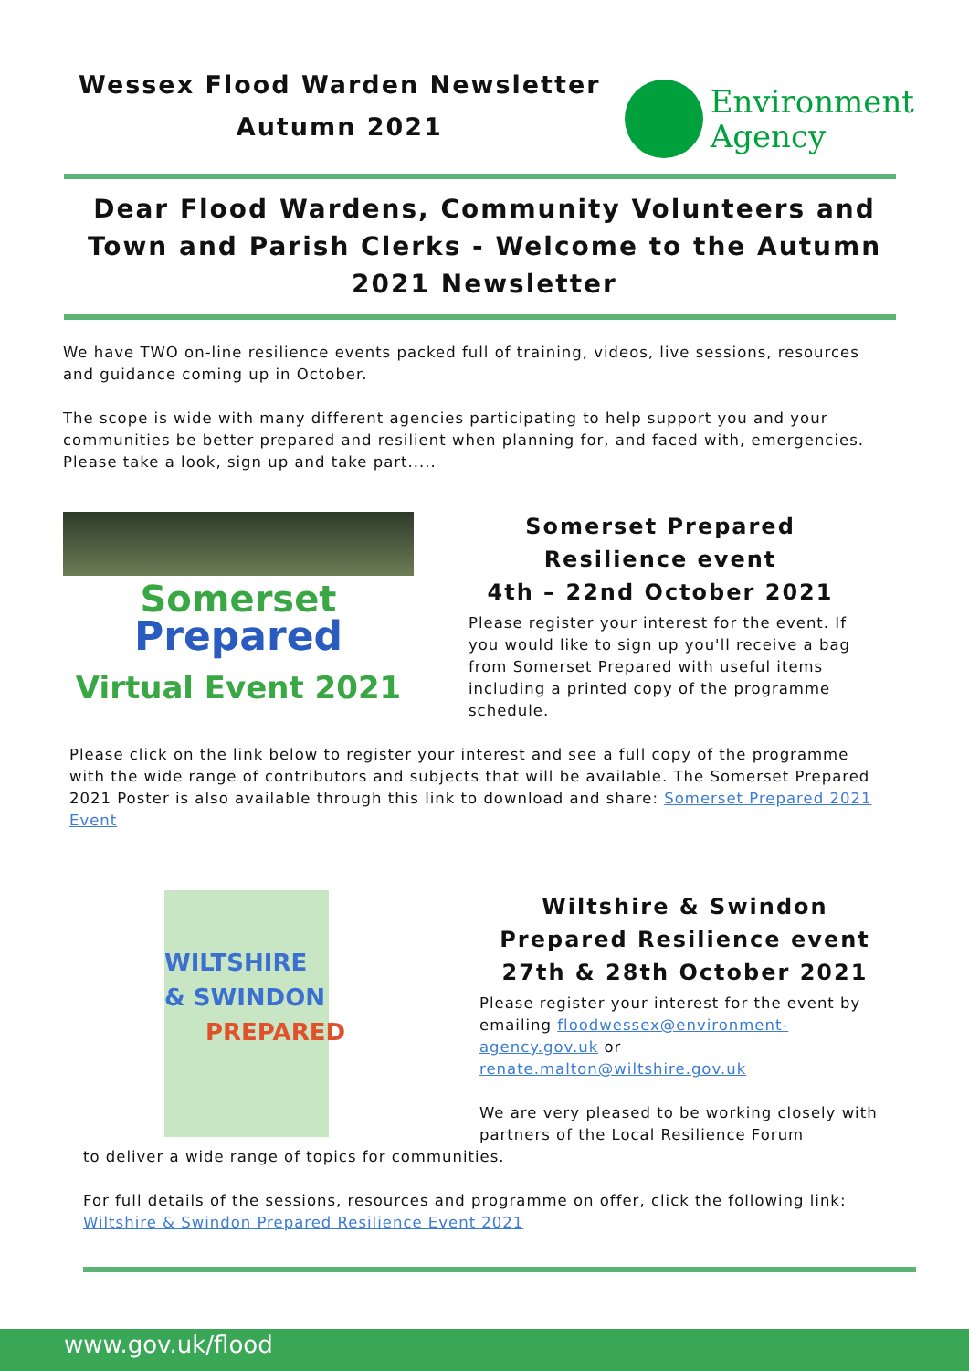Wessex Flood Warden Newsletter
Autumn 2021
Environment
Agency
Dear Flood Wardens, Community Volunteers and Town and Parish Clerks - Welcome to the Autumn 2021 Newsletter
We have TWO on-line resilience events packed full of training, videos, live sessions, resources and guidance coming up in October.
The scope is wide with many different agencies participating to help support you and your communities be better prepared and resilient when planning for, and faced with, emergencies. Please take a look, sign up and take part.....
Somerset
Prepared
Virtual Event 2021
Somerset Prepared
Resilience event
4th – 22nd October 2021
Please register your interest for the event. If you would like to sign up you'll receive a bag from Somerset Prepared with useful items including a printed copy of the programme schedule.
Please click on the link below to register your interest and see a full copy of the programme with the wide range of contributors and subjects that will be available. The Somerset Prepared 2021 Poster is also available through this link to download and share: Somerset Prepared 2021 Event
WILTSHIRE
& SWINDON
PREPARED
Wiltshire & Swindon Prepared Resilience event 27th & 28th October 2021
Please register your interest for the event by emailing floodwessex@environment-agency.gov.uk or renate.malton@wiltshire.gov.uk
We are very pleased to be working closely with partners of the Local Resilience Forum
to deliver a wide range of topics for communities.
For full details of the sessions, resources and programme on offer, click the following link: Wiltshire & Swindon Prepared Resilience Event 2021
www.gov.uk/flood